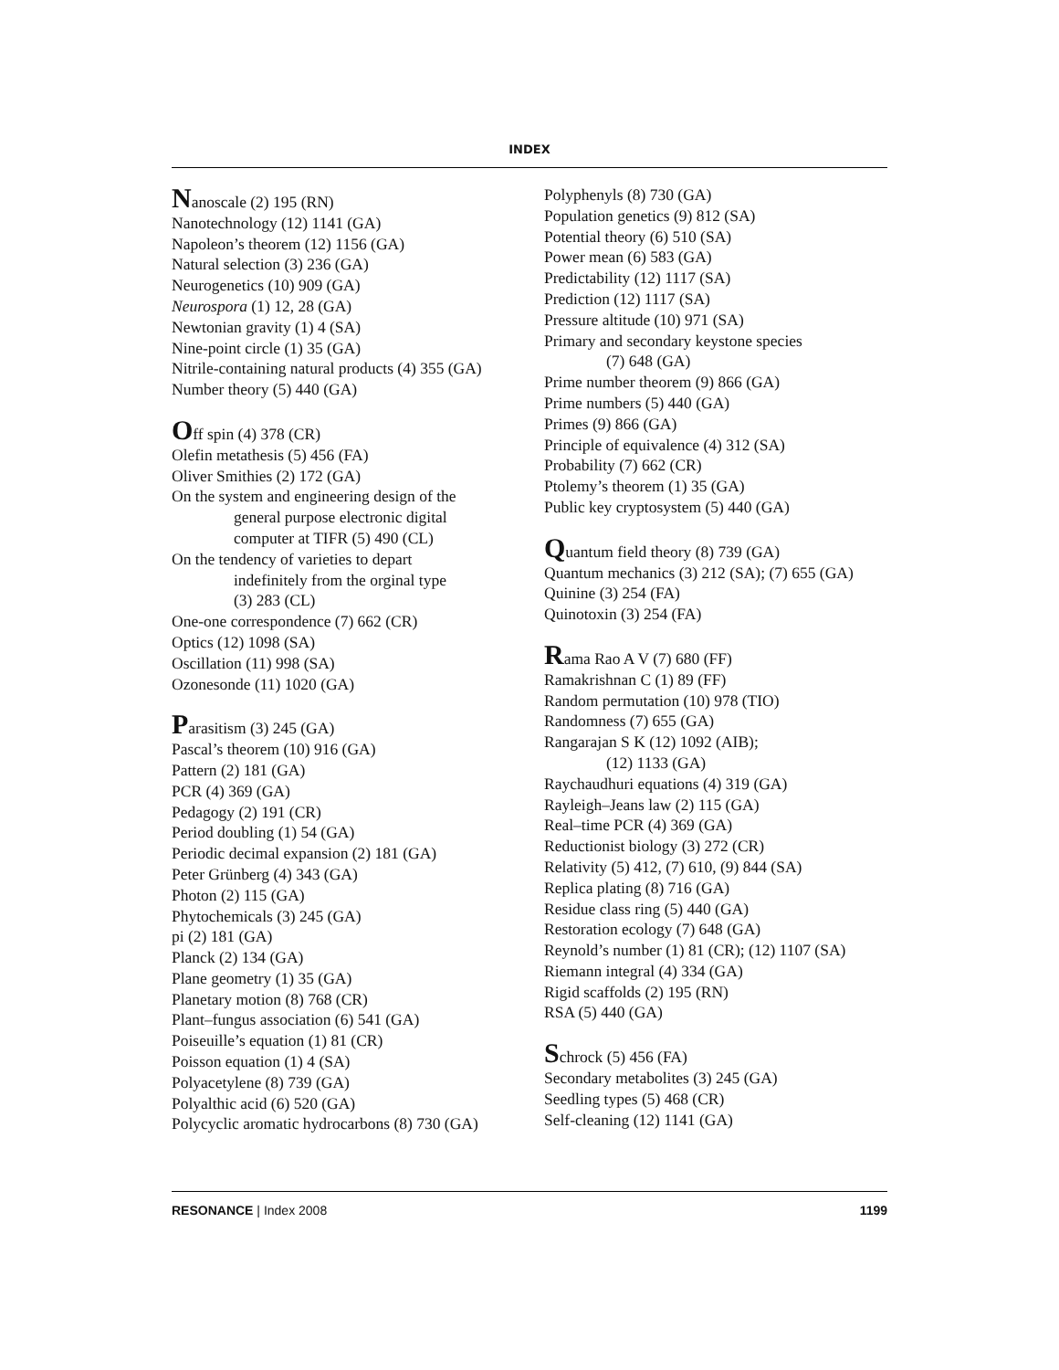INDEX
Nanoscale (2) 195 (RN)
Nanotechnology (12) 1141 (GA)
Napoleon’s theorem (12) 1156 (GA)
Natural selection (3) 236 (GA)
Neurogenetics (10) 909 (GA)
Neurospora (1) 12, 28 (GA)
Newtonian gravity (1) 4 (SA)
Nine-point circle (1) 35 (GA)
Nitrile-containing natural products (4) 355 (GA)
Number theory (5) 440 (GA)
Off spin (4) 378 (CR)
Olefin metathesis (5) 456 (FA)
Oliver Smithies (2) 172 (GA)
On the system and engineering design of the
general purpose electronic digital
computer at TIFR (5) 490 (CL)
On the tendency of varieties to depart
indefinitely from the orginal type
(3) 283 (CL)
One-one correspondence (7) 662 (CR)
Optics (12) 1098 (SA)
Oscillation (11) 998 (SA)
Ozonesonde (11) 1020 (GA)
Parasitism (3) 245 (GA)
Pascal’s theorem (10) 916 (GA)
Pattern (2) 181 (GA)
PCR (4) 369 (GA)
Pedagogy (2) 191 (CR)
Period doubling (1) 54 (GA)
Periodic decimal expansion (2) 181 (GA)
Peter Grünberg (4) 343 (GA)
Photon (2) 115 (GA)
Phytochemicals (3) 245 (GA)
pi (2) 181 (GA)
Planck (2) 134 (GA)
Plane geometry (1) 35 (GA)
Planetary motion (8) 768 (CR)
Plant–fungus association (6) 541 (GA)
Poiseuille’s equation (1) 81 (CR)
Poisson equation (1) 4 (SA)
Polyacetylene (8) 739 (GA)
Polyalthic acid (6) 520 (GA)
Polycyclic aromatic hydrocarbons (8) 730 (GA)
Polyphenyls (8) 730 (GA)
Population genetics (9) 812 (SA)
Potential theory (6) 510 (SA)
Power mean (6) 583 (GA)
Predictability (12) 1117 (SA)
Prediction (12) 1117 (SA)
Pressure altitude (10) 971 (SA)
Primary and secondary keystone species
(7) 648 (GA)
Prime number theorem (9) 866 (GA)
Prime numbers (5) 440 (GA)
Primes (9) 866 (GA)
Principle of equivalence (4) 312 (SA)
Probability (7) 662 (CR)
Ptolemy’s theorem (1) 35 (GA)
Public key cryptosystem (5) 440 (GA)
Quantum field theory (8) 739 (GA)
Quantum mechanics (3) 212 (SA); (7) 655 (GA)
Quinine (3) 254 (FA)
Quinotoxin (3) 254 (FA)
Rama Rao A V (7) 680 (FF)
Ramakrishnan C (1) 89 (FF)
Random permutation (10) 978 (TIO)
Randomness (7) 655 (GA)
Rangarajan S K (12) 1092 (AIB);
(12) 1133 (GA)
Raychaudhuri equations (4) 319 (GA)
Rayleigh–Jeans law (2) 115 (GA)
Real–time PCR (4) 369 (GA)
Reductionist biology (3) 272 (CR)
Relativity (5) 412, (7) 610, (9) 844 (SA)
Replica plating (8) 716 (GA)
Residue class ring (5) 440 (GA)
Restoration ecology (7) 648 (GA)
Reynold’s number (1) 81 (CR); (12) 1107 (SA)
Riemann integral (4) 334 (GA)
Rigid scaffolds (2) 195 (RN)
RSA (5) 440 (GA)
Schrock (5) 456 (FA)
Secondary metabolites (3) 245 (GA)
Seedling types (5) 468 (CR)
Self-cleaning (12) 1141 (GA)
RESONANCE | Index 2008 1199